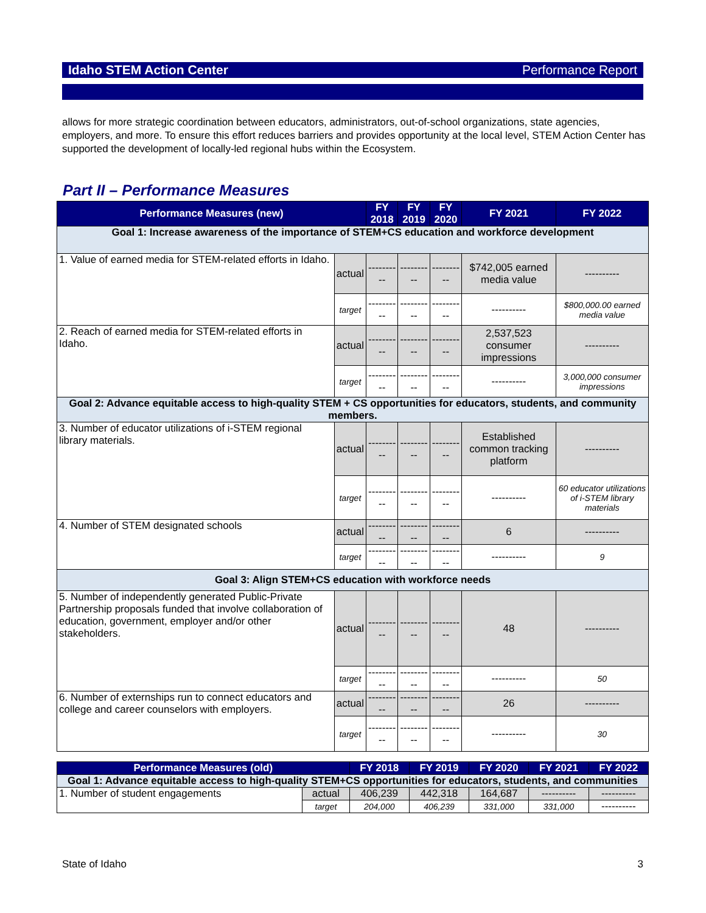Idaho STEM Action Center Performance Report
allows for more strategic coordination between educators, administrators, out-of-school organizations, state agencies, employers, and more. To ensure this effort reduces barriers and provides opportunity at the local level, STEM Action Center has supported the development of locally-led regional hubs within the Ecosystem.
Part II – Performance Measures
| Performance Measures (new) | | FY 2018 | FY 2019 | FY 2020 | FY 2021 | FY 2022 |
| --- | --- | --- | --- | --- | --- | --- |
| Goal 1: Increase awareness of the importance of STEM+CS education and workforce development | | | | | | |
| 1. Value of earned media for STEM-related efforts in Idaho. | actual | ---------- | ---------- | ---------- | $742,005 earned media value | ---------- |
| | target | ---------- | ---------- | ---------- | ---------- | $800,000.00 earned media value |
| 2. Reach of earned media for STEM-related efforts in Idaho. | actual | ---------- | ---------- | ---------- | 2,537,523 consumer impressions | ---------- |
| | target | ---------- | ---------- | ---------- | ---------- | 3,000,000 consumer impressions |
| Goal 2: Advance equitable access to high-quality STEM + CS opportunities for educators, students, and community members. | | | | | | |
| 3. Number of educator utilizations of i-STEM regional library materials. | actual | ---------- | ---------- | ---------- | Established common tracking platform | ---------- |
| | target | ---------- | ---------- | ---------- | ---------- | 60 educator utilizations of i-STEM library materials |
| 4. Number of STEM designated schools | actual | ---------- | ---------- | ---------- | 6 | ---------- |
| | target | ---------- | ---------- | ---------- | ---------- | 9 |
| Goal 3: Align STEM+CS education with workforce needs | | | | | | |
| 5. Number of independently generated Public-Private Partnership proposals funded that involve collaboration of education, government, employer and/or other stakeholders. | actual | ---------- | ---------- | ---------- | 48 | ---------- |
| | target | ---------- | ---------- | ---------- | ---------- | 50 |
| 6. Number of externships run to connect educators and college and career counselors with employers. | actual | ---------- | ---------- | ---------- | 26 | ---------- |
| | target | ---------- | ---------- | ---------- | ---------- | 30 |
| Performance Measures (old) | | FY 2018 | FY 2019 | FY 2020 | FY 2021 | FY 2022 |
| --- | --- | --- | --- | --- | --- | --- |
| Goal 1: Advance equitable access to high-quality STEM+CS opportunities for educators, students, and communities | | | | | | |
| 1. Number of student engagements | actual | 406,239 | 442,318 | 164,687 | ---------- | ---------- |
| | target | 204,000 | 406,239 | 331,000 | 331,000 | ---------- |
State of Idaho 3